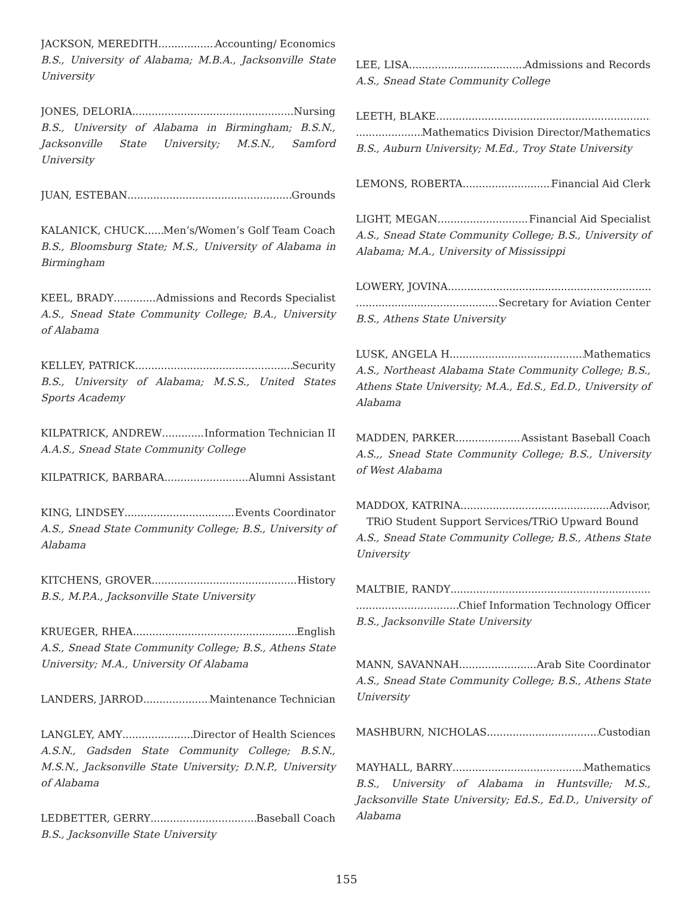JACKSON, MEREDITH Accounting/ Economics
B.S., University of Alabama; M.B.A., Jacksonville State University
JONES, DELORIA Nursing
B.S., University of Alabama in Birmingham; B.S.N., Jacksonville State University; M.S.N., Samford University
JUAN, ESTEBAN Grounds
KALANICK, CHUCK Men’s/Women’s Golf Team Coach
B.S., Bloomsburg State; M.S., University of Alabama in Birmingham
KEEL, BRADY Admissions and Records Specialist
A.S., Snead State Community College; B.A., University of Alabama
KELLEY, PATRICK Security
B.S., University of Alabama; M.S.S., United States Sports Academy
KILPATRICK, ANDREW Information Technician II
A.A.S., Snead State Community College
KILPATRICK, BARBARA Alumni Assistant
KING, LINDSEY Events Coordinator
A.S., Snead State Community College; B.S., University of Alabama
KITCHENS, GROVER History
B.S., M.P.A., Jacksonville State University
KRUEGER, RHEA English
A.S., Snead State Community College; B.S., Athens State University; M.A., University Of Alabama
LANDERS, JARROD Maintenance Technician
LANGLEY, AMY Director of Health Sciences
A.S.N., Gadsden State Community College; B.S.N., M.S.N., Jacksonville State University; D.N.P., University of Alabama
LEDBETTER, GERRY Baseball Coach
B.S., Jacksonville State University
LEE, LISA Admissions and Records
A.S., Snead State Community College
LEETH, BLAKE
Mathematics Division Director/Mathematics
B.S., Auburn University; M.Ed., Troy State University
LEMONS, ROBERTA Financial Aid Clerk
LIGHT, MEGAN Financial Aid Specialist
A.S., Snead State Community College; B.S., University of Alabama; M.A., University of Mississippi
LOWERY, JOVINA
Secretary for Aviation Center
B.S., Athens State University
LUSK, ANGELA H. Mathematics
A.S., Northeast Alabama State Community College; B.S., Athens State University; M.A., Ed.S., Ed.D., University of Alabama
MADDEN, PARKER Assistant Baseball Coach
A.S.,, Snead State Community College; B.S., University of West Alabama
MADDOX, KATRINA Advisor,
TRiO Student Support Services/TRiO Upward Bound
A.S., Snead State Community College; B.S., Athens State University
MALTBIE, RANDY
Chief Information Technology Officer
B.S., Jacksonville State University
MANN, SAVANNAH Arab Site Coordinator
A.S., Snead State Community College; B.S., Athens State University
MASHBURN, NICHOLAS Custodian
MAYHALL, BARRY Mathematics
B.S., University of Alabama in Huntsville; M.S., Jacksonville State University; Ed.S., Ed.D., University of Alabama
155